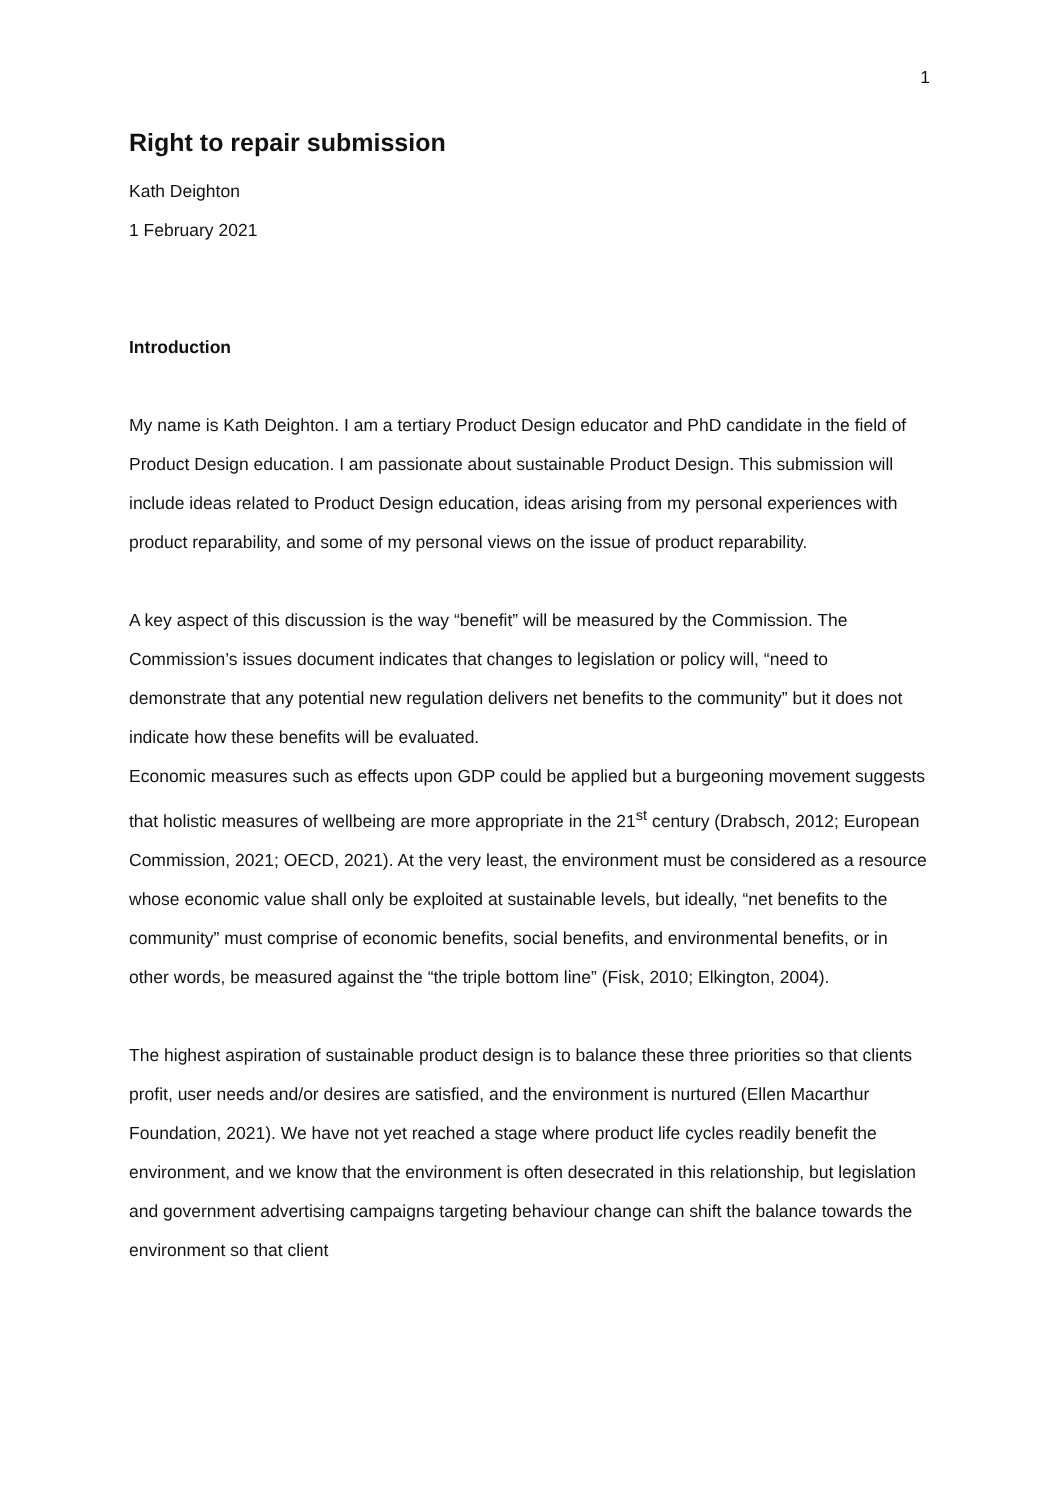1
Right to repair submission
Kath Deighton
1 February 2021
Introduction
My name is Kath Deighton. I am a tertiary Product Design educator and PhD candidate in the field of Product Design education. I am passionate about sustainable Product Design. This submission will include ideas related to Product Design education, ideas arising from my personal experiences with product reparability, and some of my personal views on the issue of product reparability.
A key aspect of this discussion is the way “benefit” will be measured by the Commission. The Commission’s issues document indicates that changes to legislation or policy will, “need to demonstrate that any potential new regulation delivers net benefits to the community” but it does not indicate how these benefits will be evaluated.
Economic measures such as effects upon GDP could be applied but a burgeoning movement suggests that holistic measures of wellbeing are more appropriate in the 21<sup>st</sup> century (Drabsch, 2012; European Commission, 2021; OECD, 2021). At the very least, the environment must be considered as a resource whose economic value shall only be exploited at sustainable levels, but ideally, “net benefits to the community” must comprise of economic benefits, social benefits, and environmental benefits, or in other words, be measured against the “the triple bottom line” (Fisk, 2010; Elkington, 2004).
The highest aspiration of sustainable product design is to balance these three priorities so that clients profit, user needs and/or desires are satisfied, and the environment is nurtured (Ellen Macarthur Foundation, 2021). We have not yet reached a stage where product life cycles readily benefit the environment, and we know that the environment is often desecrated in this relationship, but legislation and government advertising campaigns targeting behaviour change can shift the balance towards the environment so that client